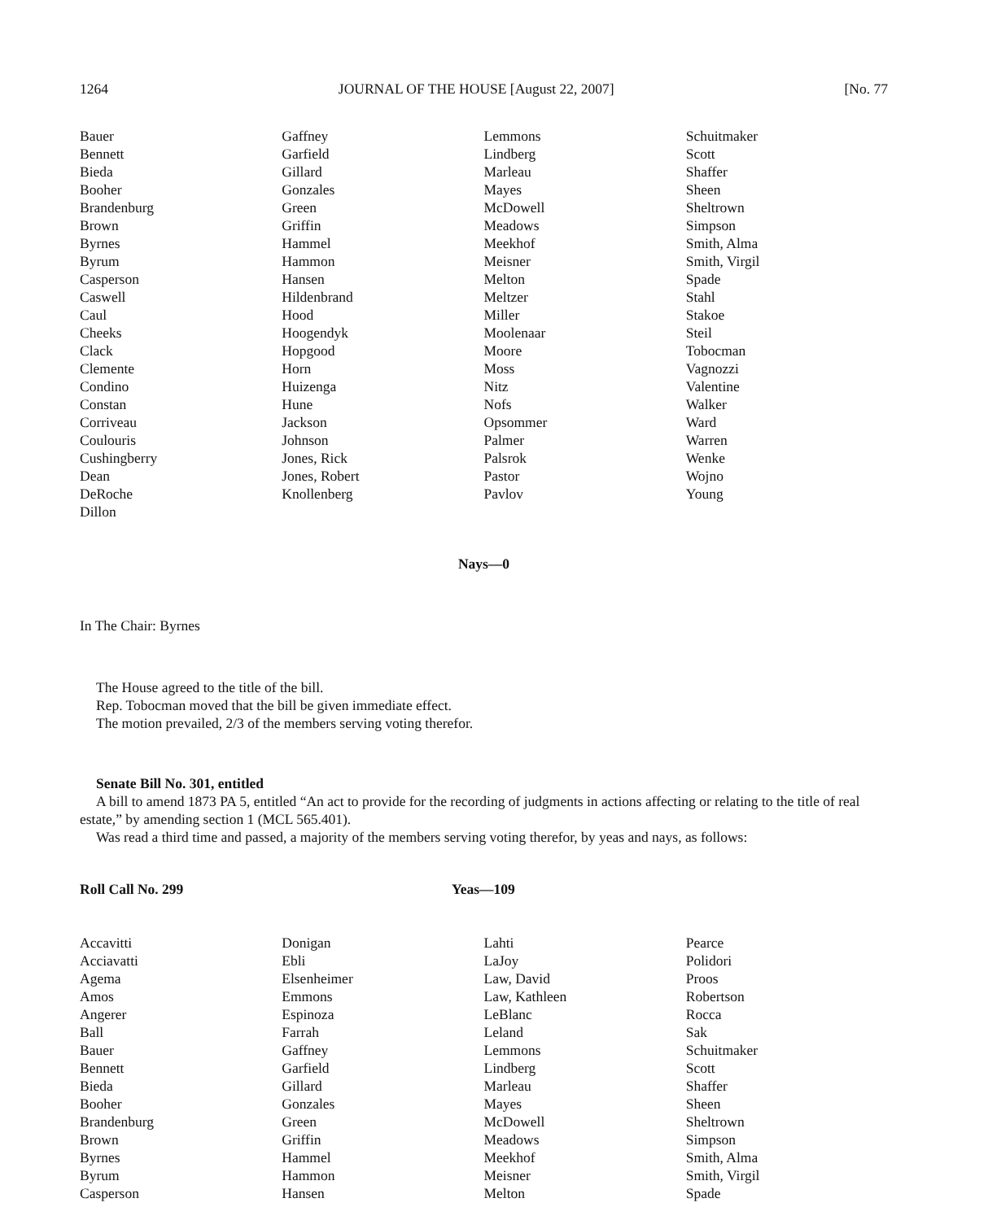1264 JOURNAL OF THE HOUSE [August 22, 2007] [No. 77
| Bauer Bennett Bieda Booher Brandenburg Brown Byrnes Byrum Casperson Caswell Caul Cheeks Clack Clemente Condino Constan Corriveau Coulouris Cushingberry Dean DeRoche Dillon | Gaffney Garfield Gillard Gonzales Green Griffin Hammel Hammon Hansen Hildenbrand Hood Hoogendyk Hopgood Horn Huizenga Hune Jackson Johnson Jones, Rick Jones, Robert Knollenberg | Lemmons Lindberg Marleau Mayes McDowell Meadows Meekhof Meisner Melton Meltzer Miller Moolenaar Moore Moss Nitz Nofs Opsommer Palmer Palsrok Pastor Pavlov | Schuitmaker Scott Shaffer Sheen Sheltrown Simpson Smith, Alma Smith, Virgil Spade Stahl Stakoe Steil Tobocman Vagnozzi Valentine Walker Ward Warren Wenke Wojno Young |
Nays—0
In The Chair: Byrnes
The House agreed to the title of the bill.
Rep. Tobocman moved that the bill be given immediate effect.
The motion prevailed, 2/3 of the members serving voting therefor.
Senate Bill No. 301, entitled
A bill to amend 1873 PA 5, entitled “An act to provide for the recording of judgments in actions affecting or relating to the title of real estate,” by amending section 1 (MCL 565.401).
Was read a third time and passed, a majority of the members serving voting therefor, by yeas and nays, as follows:
Roll Call No. 299 Yeas—109
| Accavitti Acciavatti Agema Amos Angerer Ball Bauer Bennett Bieda Booher Brandenburg Brown Byrnes Byrum Casperson | Donigan Ebli Elsenheimer Emmons Espinoza Farrah Gaffney Garfield Gillard Gonzales Green Griffin Hammel Hammon Hansen | Lahti LaJoy Law, David Law, Kathleen LeBlanc Leland Lemmons Lindberg Marleau Mayes McDowell Meadows Meekhof Meisner Melton | Pearce Polidori Proos Robertson Rocca Sak Schuitmaker Scott Shaffer Sheen Sheltrown Simpson Smith, Alma Smith, Virgil Spade |